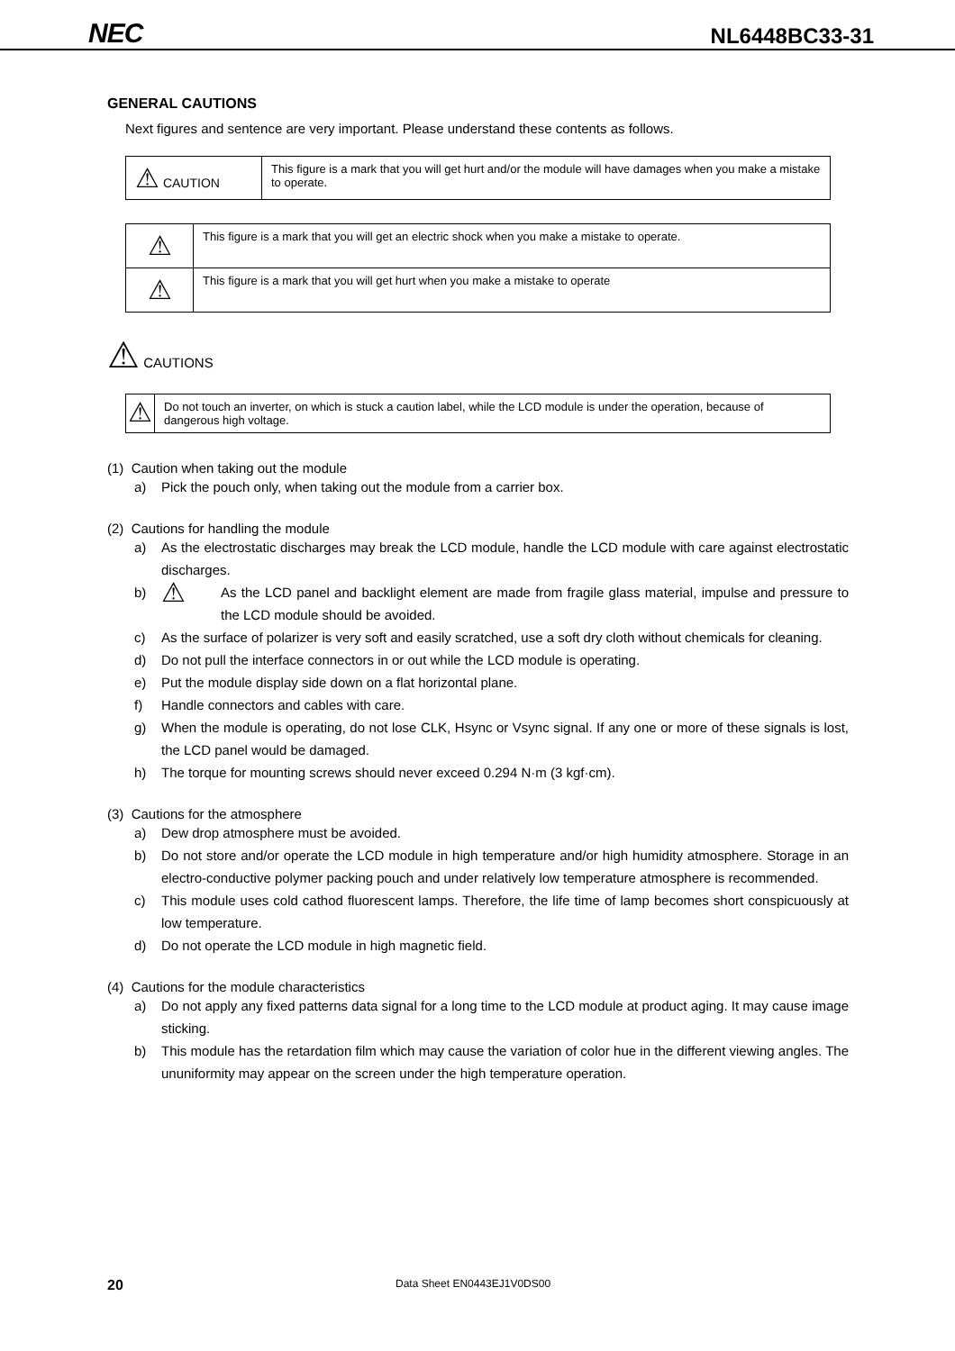NEC NL6448BC33-31
GENERAL CAUTIONS
Next figures and sentence are very important. Please understand these contents as follows.
| ⚠ CAUTION | This figure is a mark that you will get hurt and/or the module will have damages when you make a mistake to operate. |
| ⚠ | This figure is a mark that you will get an electric shock when you make a mistake to operate. |
| ⚠ | This figure is a mark that you will get hurt when you make a mistake to operate |
⚠ CAUTIONS
| ⚠ | Do not touch an inverter, on which is stuck a caution label, while the LCD module is under the operation, because of dangerous high voltage. |
(1) Caution when taking out the module
a) Pick the pouch only, when taking out the module from a carrier box.
(2) Cautions for handling the module
a) As the electrostatic discharges may break the LCD module, handle the LCD module with care against electrostatic discharges.
b) ⚠ As the LCD panel and backlight element are made from fragile glass material, impulse and pressure to the LCD module should be avoided.
c) As the surface of polarizer is very soft and easily scratched, use a soft dry cloth without chemicals for cleaning.
d) Do not pull the interface connectors in or out while the LCD module is operating.
e) Put the module display side down on a flat horizontal plane.
f) Handle connectors and cables with care.
g) When the module is operating, do not lose CLK, Hsync or Vsync signal. If any one or more of these signals is lost, the LCD panel would be damaged.
h) The torque for mounting screws should never exceed 0.294 N·m (3 kgf·cm).
(3) Cautions for the atmosphere
a) Dew drop atmosphere must be avoided.
b) Do not store and/or operate the LCD module in high temperature and/or high humidity atmosphere. Storage in an electro-conductive polymer packing pouch and under relatively low temperature atmosphere is recommended.
c) This module uses cold cathod fluorescent lamps. Therefore, the life time of lamp becomes short conspicuously at low temperature.
d) Do not operate the LCD module in high magnetic field.
(4) Cautions for the module characteristics
a) Do not apply any fixed patterns data signal for a long time to the LCD module at product aging. It may cause image sticking.
b) This module has the retardation film which may cause the variation of color hue in the different viewing angles. The ununiformity may appear on the screen under the high temperature operation.
20 Data Sheet EN0443EJ1V0DS00